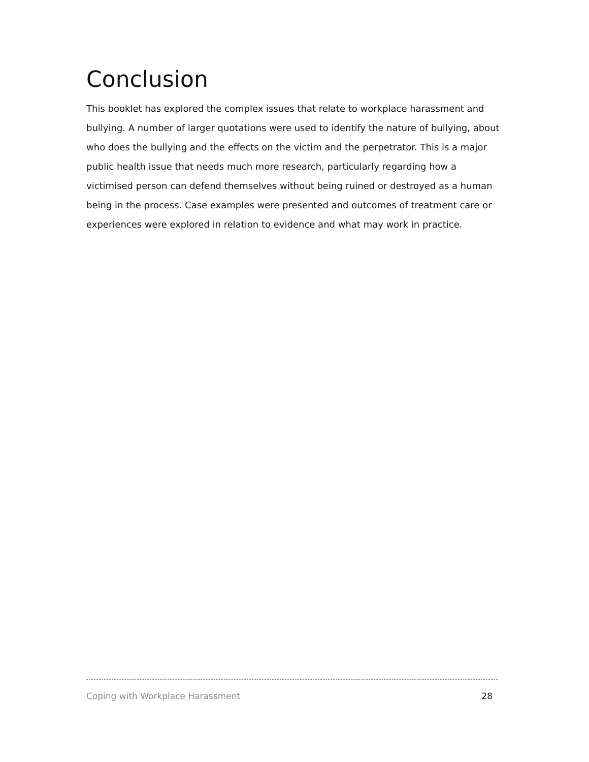Conclusion
This booklet has explored the complex issues that relate to workplace harassment and bullying. A number of larger quotations were used to identify the nature of bullying, about who does the bullying and the effects on the victim and the perpetrator. This is a major public health issue that needs much more research, particularly regarding how a victimised person can defend themselves without being ruined or destroyed as a human being in the process. Case examples were presented and outcomes of treatment care or experiences were explored in relation to evidence and what may work in practice.
Coping with Workplace Harassment 28